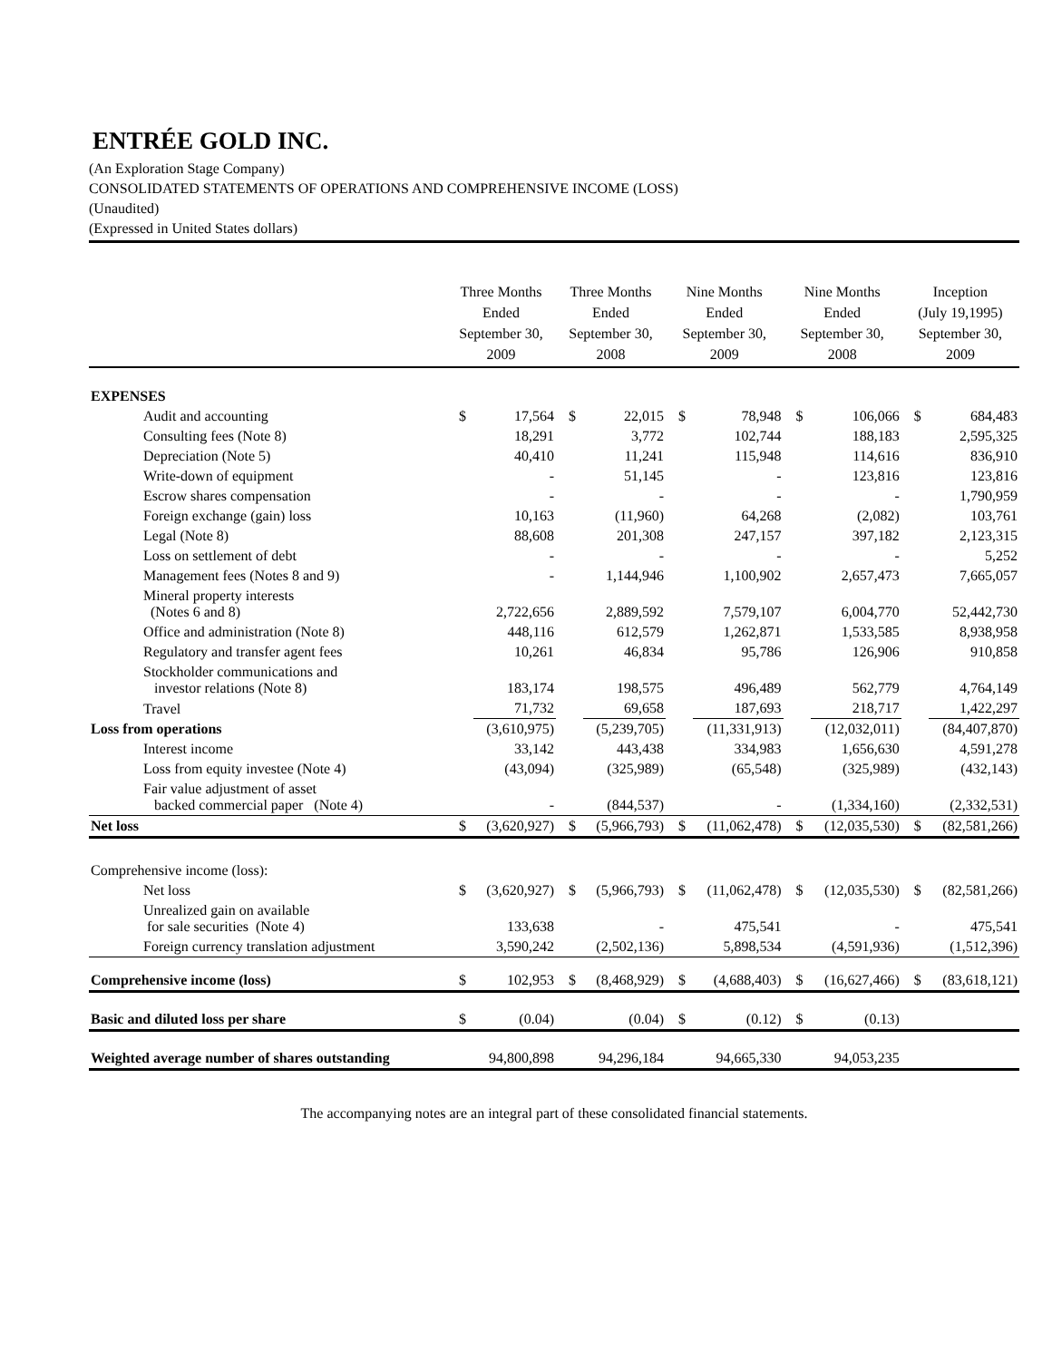ENTRÉE GOLD INC.
(An Exploration Stage Company)
CONSOLIDATED STATEMENTS OF OPERATIONS AND COMPREHENSIVE INCOME (LOSS)
(Unaudited)
(Expressed in United States dollars)
| | Three Months Ended September 30, 2009 | | Three Months Ended September 30, 2008 | | Nine Months Ended September 30, 2009 | | Nine Months Ended September 30, 2008 | | Inception (July 19,1995) September 30, 2009 | |
| --- | --- | --- | --- | --- | --- | --- | --- | --- | --- | --- |
| EXPENSES | | | | | | | | | | |
| Audit and accounting | $ | 17,564 | $ | 22,015 | $ | 78,948 | $ | 106,066 | $ | 684,483 |
| Consulting fees (Note 8) | | 18,291 | | 3,772 | | 102,744 | | 188,183 | | 2,595,325 |
| Depreciation (Note 5) | | 40,410 | | 11,241 | | 115,948 | | 114,616 | | 836,910 |
| Write-down of equipment | | - | | 51,145 | | - | | 123,816 | | 123,816 |
| Escrow shares compensation | | - | | - | | - | | - | | 1,790,959 |
| Foreign exchange (gain) loss | | 10,163 | | (11,960) | | 64,268 | | (2,082) | | 103,761 |
| Legal (Note 8) | | 88,608 | | 201,308 | | 247,157 | | 397,182 | | 2,123,315 |
| Loss on settlement of debt | | - | | - | | - | | - | | 5,252 |
| Management fees (Notes 8 and 9) | | - | | 1,144,946 | | 1,100,902 | | 2,657,473 | | 7,665,057 |
| Mineral property interests (Notes 6 and 8) | | 2,722,656 | | 2,889,592 | | 7,579,107 | | 6,004,770 | | 52,442,730 |
| Office and administration (Note 8) | | 448,116 | | 612,579 | | 1,262,871 | | 1,533,585 | | 8,938,958 |
| Regulatory and transfer agent fees | | 10,261 | | 46,834 | | 95,786 | | 126,906 | | 910,858 |
| Stockholder communications and investor relations (Note 8) | | 183,174 | | 198,575 | | 496,489 | | 562,779 | | 4,764,149 |
| Travel | | 71,732 | | 69,658 | | 187,693 | | 218,717 | | 1,422,297 |
| Loss from operations | | (3,610,975) | | (5,239,705) | | (11,331,913) | | (12,032,011) | | (84,407,870) |
| Interest income | | 33,142 | | 443,438 | | 334,983 | | 1,656,630 | | 4,591,278 |
| Loss from equity investee (Note 4) | | (43,094) | | (325,989) | | (65,548) | | (325,989) | | (432,143) |
| Fair value adjustment of asset backed commercial paper (Note 4) | | - | | (844,537) | | - | | (1,334,160) | | (2,332,531) |
| Net loss | $ | (3,620,927) | $ | (5,966,793) | $ | (11,062,478) | $ | (12,035,530) | $ | (82,581,266) |
| Comprehensive income (loss): | | | | | | | | | | |
| Net loss | $ | (3,620,927) | $ | (5,966,793) | $ | (11,062,478) | $ | (12,035,530) | $ | (82,581,266) |
| Unrealized gain on available for sale securities (Note 4) | | 133,638 | | - | | 475,541 | | - | | 475,541 |
| Foreign currency translation adjustment | | 3,590,242 | | (2,502,136) | | 5,898,534 | | (4,591,936) | | (1,512,396) |
| Comprehensive income (loss) | $ | 102,953 | $ | (8,468,929) | $ | (4,688,403) | $ | (16,627,466) | $ | (83,618,121) |
| Basic and diluted loss per share | $ | (0.04) | | (0.04) | $ | (0.12) | $ | (0.13) | | |
| Weighted average number of shares outstanding | | 94,800,898 | | 94,296,184 | | 94,665,330 | | 94,053,235 | | |
The accompanying notes are an integral part of these consolidated financial statements.